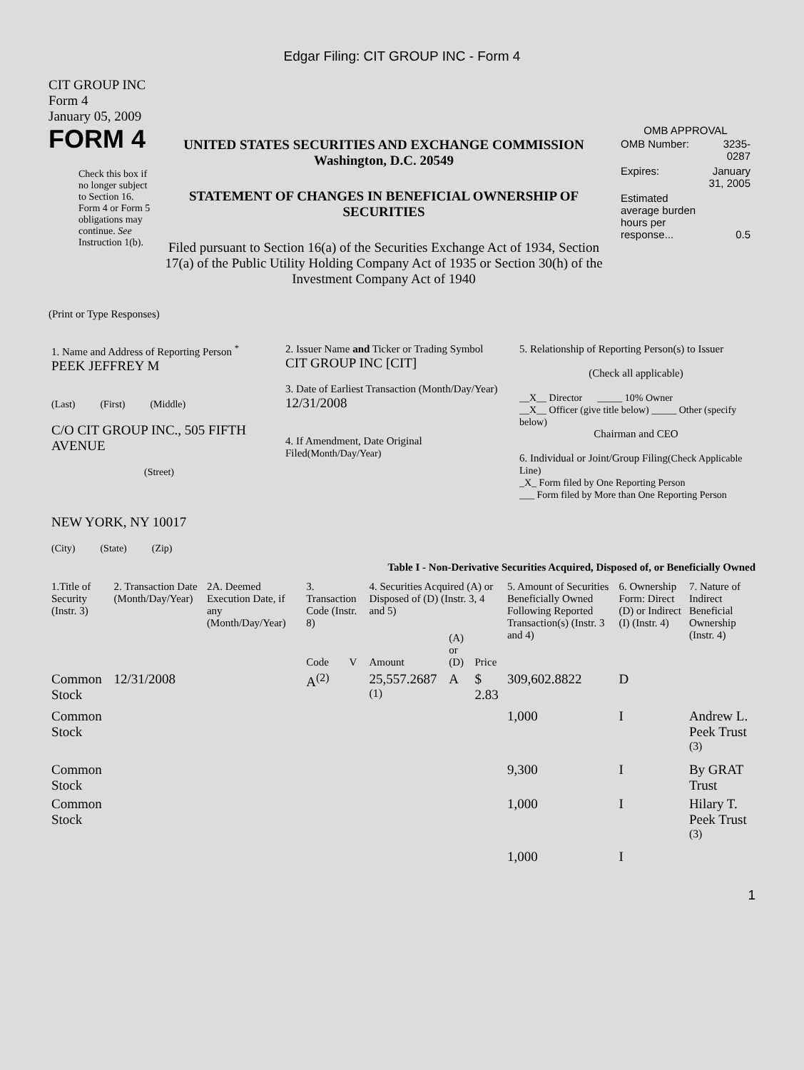Edgar Filing: CIT GROUP INC - Form 4
CIT GROUP INC
Form 4
January 05, 2009
FORM 4
Check this box if no longer subject to Section 16. Form 4 or Form 5 obligations may continue. See Instruction 1(b).
UNITED STATES SECURITIES AND EXCHANGE COMMISSION
Washington, D.C. 20549
STATEMENT OF CHANGES IN BENEFICIAL OWNERSHIP OF SECURITIES
Filed pursuant to Section 16(a) of the Securities Exchange Act of 1934, Section 17(a) of the Public Utility Holding Company Act of 1935 or Section 30(h) of the Investment Company Act of 1940
OMB APPROVAL
| OMB Number: | 3235-0287 |
| Expires: | January 31, 2005 |
| Estimated average burden hours per response... | 0.5 |
(Print or Type Responses)
| 1. Name and Address of Reporting Person <sup>*</sup> PEEK JEFFREY M (Last) (First) (Middle) C/O CIT GROUP INC., 505 FIFTH AVENUE (Street) NEW YORK, NY 10017 (City) (State) (Zip) | 2. Issuer Name and Ticker or Trading Symbol CIT GROUP INC [CIT] 3. Date of Earliest Transaction (Month/Day/Year) 12/31/2008 4. If Amendment, Date Original Filed (Month/Day/Year) | 5. Relationship of Reporting Person(s) to Issuer (Check all applicable) __X__ Director _____ 10% Owner __X__ Officer (give title below) _____ Other (specify below) Chairman and CEO 6. Individual or Joint/Group Filing (Check Applicable Line) _X_ Form filed by One Reporting Person ___ Form filed by More than One Reporting Person |
Table I - Non-Derivative Securities Acquired, Disposed of, or Beneficially Owned
| 1.Title of Security (Instr. 3) | 2. Transaction Date (Month/Day/Year) | 2A. Deemed Execution Date, if any (Month/Day/Year) | 3. Transaction Code (Instr. 8) | | 4. Securities Acquired (A) or Disposed of (D) (Instr. 3, 4 and 5) | | | 5. Amount of Securities Beneficially Owned Following Reported Transaction(s) (Instr. 3 and 4) | 6. Ownership Form: Direct (D) or Indirect (I) (Instr. 4) | 7. Nature of Indirect Beneficial Ownership (Instr. 4) |
| --- | --- | --- | --- | --- | --- | --- | --- | --- | --- | --- |
| | | | Code | V | Amount | (A) or (D) | Price | | | |
| Common Stock | 12/31/2008 | | A<sup>(2)</sup> | | 25,557.2687 <sup>(1)</sup> | A | $ 2.83 | 309,602.8822 | D | |
| Common Stock | | | | | | | | 1,000 | I | Andrew L. Peek Trust <sup>(3)</sup> |
| Common Stock | | | | | | | | 9,300 | I | By GRAT Trust |
| Common Stock | | | | | | | | 1,000 | I | Hilary T. Peek Trust <sup>(3)</sup> |
| | | | | | | | | 1,000 | I | |
1